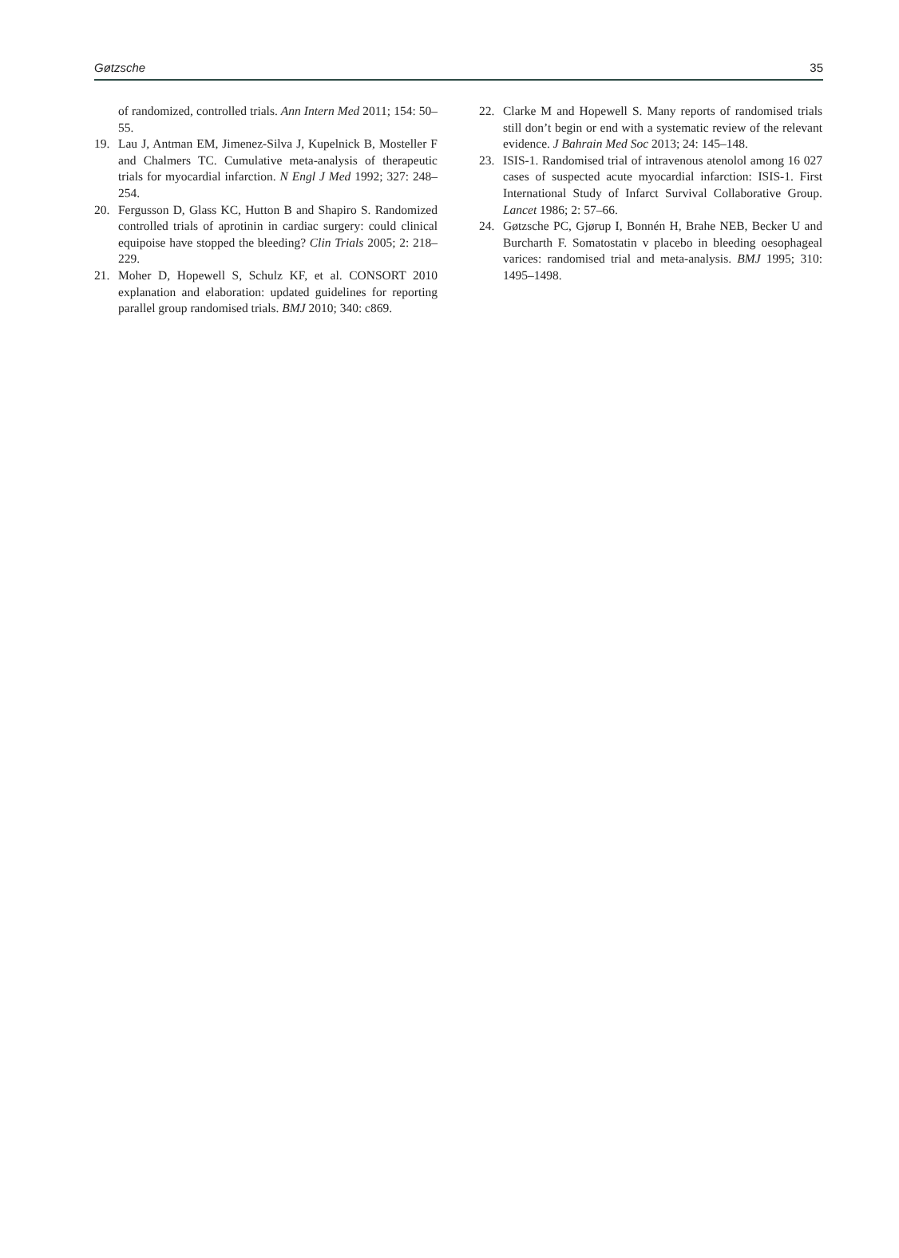Gøtzsche 35
of randomized, controlled trials. Ann Intern Med 2011; 154: 50–55.
19. Lau J, Antman EM, Jimenez-Silva J, Kupelnick B, Mosteller F and Chalmers TC. Cumulative meta-analysis of therapeutic trials for myocardial infarction. N Engl J Med 1992; 327: 248–254.
20. Fergusson D, Glass KC, Hutton B and Shapiro S. Randomized controlled trials of aprotinin in cardiac surgery: could clinical equipoise have stopped the bleeding? Clin Trials 2005; 2: 218–229.
21. Moher D, Hopewell S, Schulz KF, et al. CONSORT 2010 explanation and elaboration: updated guidelines for reporting parallel group randomised trials. BMJ 2010; 340: c869.
22. Clarke M and Hopewell S. Many reports of randomised trials still don’t begin or end with a systematic review of the relevant evidence. J Bahrain Med Soc 2013; 24: 145–148.
23. ISIS-1. Randomised trial of intravenous atenolol among 16 027 cases of suspected acute myocardial infarction: ISIS-1. First International Study of Infarct Survival Collaborative Group. Lancet 1986; 2: 57–66.
24. Gøtzsche PC, Gjørup I, Bonnén H, Brahe NEB, Becker U and Burcharth F. Somatostatin v placebo in bleeding oesophageal varices: randomised trial and meta-analysis. BMJ 1995; 310: 1495–1498.